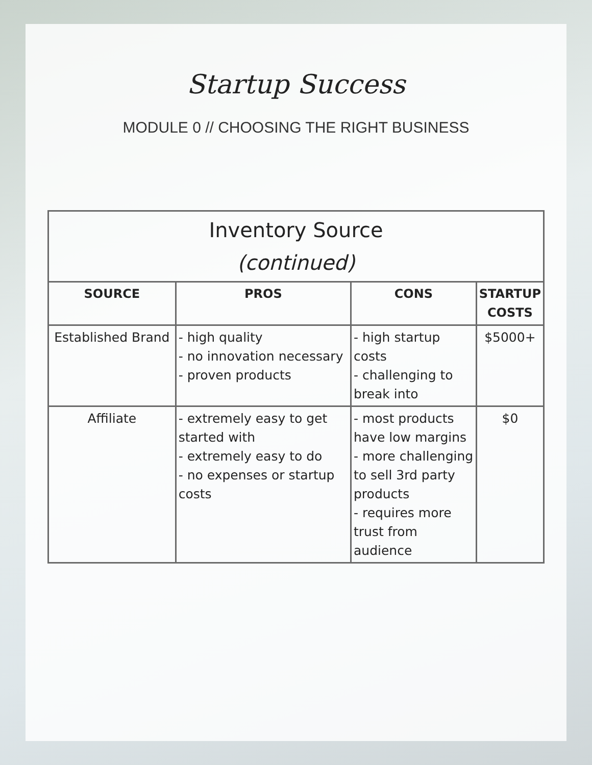Startup Success
MODULE 0 // CHOOSING THE RIGHT BUSINESS
| Inventory Source (continued) | | | |
| --- | --- | --- | --- |
| SOURCE | PROS | CONS | STARTUP COSTS |
| Established Brand | - high quality - no innovation necessary - proven products | - high startup costs - challenging to break into | $5000+ |
| Affiliate | - extremely easy to get started with - extremely easy to do - no expenses or startup costs | - most products have low margins - more challenging to sell 3rd party products - requires more trust from audience | $0 |